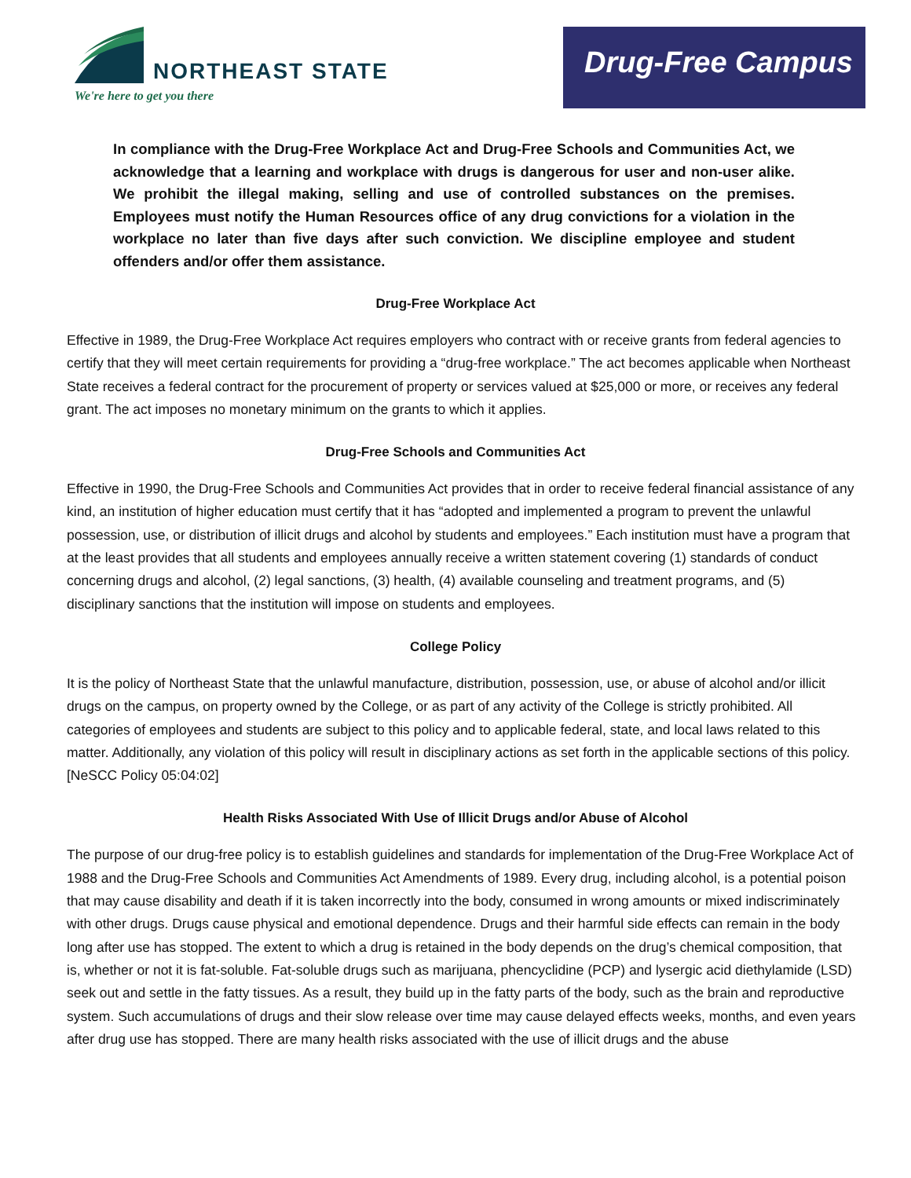NORTHEAST STATE
We're here to get you there
Drug-Free Campus
In compliance with the Drug-Free Workplace Act and Drug-Free Schools and Communities Act, we acknowledge that a learning and workplace with drugs is dangerous for user and non-user alike. We prohibit the illegal making, selling and use of controlled substances on the premises. Employees must notify the Human Resources office of any drug convictions for a violation in the workplace no later than five days after such conviction. We discipline employee and student offenders and/or offer them assistance.
Drug-Free Workplace Act
Effective in 1989, the Drug-Free Workplace Act requires employers who contract with or receive grants from federal agencies to certify that they will meet certain requirements for providing a “drug-free workplace.” The act becomes applicable when Northeast State receives a federal contract for the procurement of property or services valued at $25,000 or more, or receives any federal grant. The act imposes no monetary minimum on the grants to which it applies.
Drug-Free Schools and Communities Act
Effective in 1990, the Drug-Free Schools and Communities Act provides that in order to receive federal financial assistance of any kind, an institution of higher education must certify that it has “adopted and implemented a program to prevent the unlawful possession, use, or distribution of illicit drugs and alcohol by students and employees.” Each institution must have a program that at the least provides that all students and employees annually receive a written statement covering (1) standards of conduct concerning drugs and alcohol, (2) legal sanctions, (3) health, (4) available counseling and treatment programs, and (5) disciplinary sanctions that the institution will impose on students and employees.
College Policy
It is the policy of Northeast State that the unlawful manufacture, distribution, possession, use, or abuse of alcohol and/or illicit drugs on the campus, on property owned by the College, or as part of any activity of the College is strictly prohibited. All categories of employees and students are subject to this policy and to applicable federal, state, and local laws related to this matter. Additionally, any violation of this policy will result in disciplinary actions as set forth in the applicable sections of this policy. [NeSCC Policy 05:04:02]
Health Risks Associated With Use of Illicit Drugs and/or Abuse of Alcohol
The purpose of our drug-free policy is to establish guidelines and standards for implementation of the Drug-Free Workplace Act of 1988 and the Drug-Free Schools and Communities Act Amendments of 1989. Every drug, including alcohol, is a potential poison that may cause disability and death if it is taken incorrectly into the body, consumed in wrong amounts or mixed indiscriminately with other drugs. Drugs cause physical and emotional dependence. Drugs and their harmful side effects can remain in the body long after use has stopped. The extent to which a drug is retained in the body depends on the drug’s chemical composition, that is, whether or not it is fat-soluble. Fat-soluble drugs such as marijuana, phencyclidine (PCP) and lysergic acid diethylamide (LSD) seek out and settle in the fatty tissues. As a result, they build up in the fatty parts of the body, such as the brain and reproductive system. Such accumulations of drugs and their slow release over time may cause delayed effects weeks, months, and even years after drug use has stopped. There are many health risks associated with the use of illicit drugs and the abuse